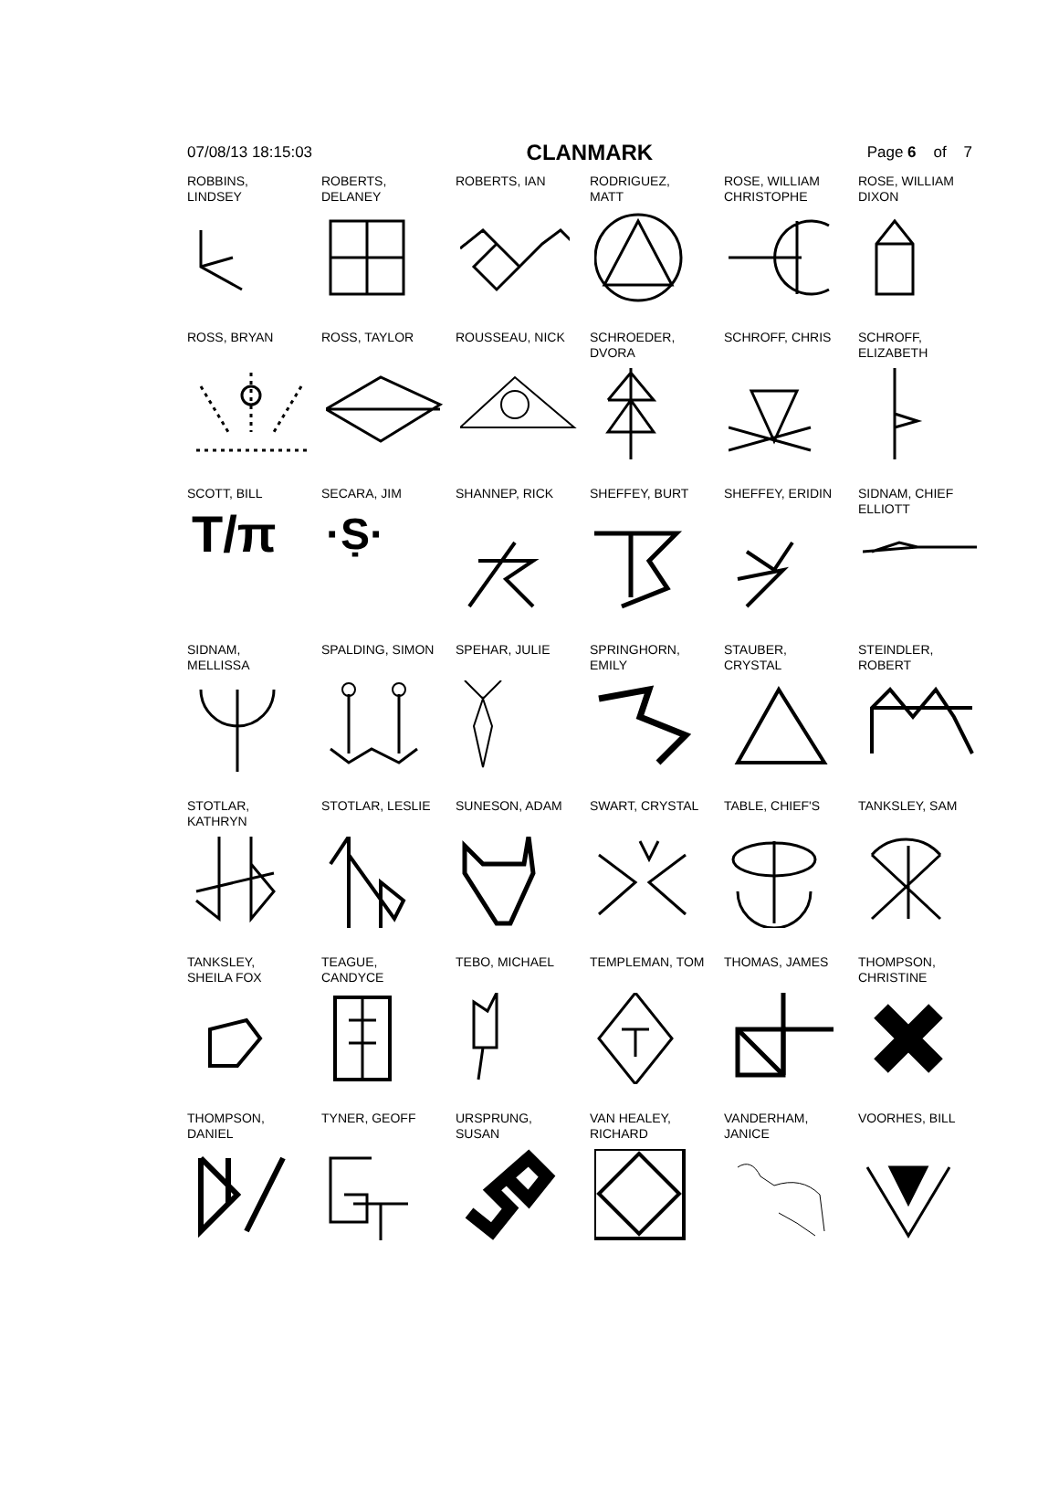07/08/13 18:15:03 CLANMARK Page 6 of 7
ROBBINS,
LINDSEY
ROBERTS,
DELANEY
ROBERTS, IAN
RODRIGUEZ,
MATT
ROSE, WILLIAM
CHRISTOPHE
ROSE, WILLIAM
DIXON
ROSS, BRYAN
ROSS, TAYLOR
ROUSSEAU, NICK
SCHROEDER,
DVORA
SCHROFF, CHRIS
SCHROFF,
ELIZABETH
SCOTT, BILL
T/π
SECARA, JIM
·Ṣ·
SHANNEP, RICK
SHEFFEY, BURT
SHEFFEY, ERIDIN
SIDNAM, CHIEF
ELLIOTT
SIDNAM,
MELLISSA
SPALDING, SIMON
SPEHAR, JULIE
SPRINGHORN,
EMILY
STAUBER,
CRYSTAL
STEINDLER,
ROBERT
STOTLAR,
KATHRYN
STOTLAR, LESLIE
SUNESON, ADAM
SWART, CRYSTAL
TABLE, CHIEF'S
TANKSLEY, SAM
TANKSLEY,
SHEILA FOX
TEAGUE,
CANDYCE
TEBO, MICHAEL
TEMPLEMAN, TOM
THOMAS, JAMES
THOMPSON,
CHRISTINE
THOMPSON,
DANIEL
TYNER, GEOFF
URSPRUNG,
SUSAN
VAN HEALEY,
RICHARD
VANDERHAM,
JANICE
VOORHES, BILL